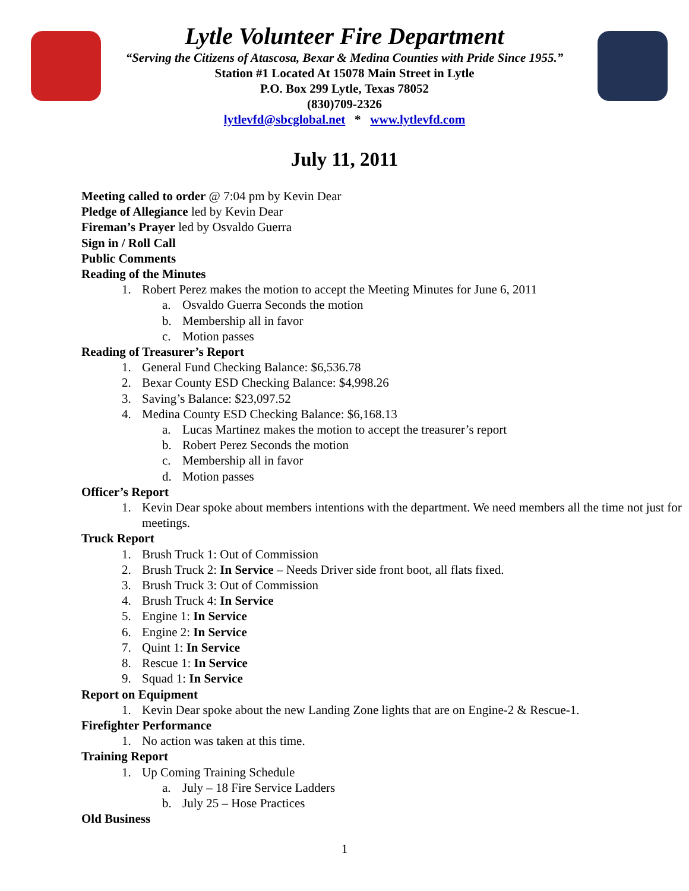Lytle Volunteer Fire Department
“Serving the Citizens of Atascosa, Bexar & Medina Counties with Pride Since 1955.”
Station #1 Located At 15078 Main Street in Lytle
P.O. Box 299 Lytle, Texas 78052
(830)709-2326
lytlevfd@sbcglobal.net * www.lytlevfd.com
July 11, 2011
Meeting called to order @ 7:04 pm by Kevin Dear
Pledge of Allegiance led by Kevin Dear
Fireman’s Prayer led by Osvaldo Guerra
Sign in / Roll Call
Public Comments
Reading of the Minutes
1. Robert Perez makes the motion to accept the Meeting Minutes for June 6, 2011
a. Osvaldo Guerra Seconds the motion
b. Membership all in favor
c. Motion passes
Reading of Treasurer’s Report
1. General Fund Checking Balance: $6,536.78
2. Bexar County ESD Checking Balance: $4,998.26
3. Saving’s Balance: $23,097.52
4. Medina County ESD Checking Balance: $6,168.13
a. Lucas Martinez makes the motion to accept the treasurer’s report
b. Robert Perez Seconds the motion
c. Membership all in favor
d. Motion passes
Officer’s Report
1. Kevin Dear spoke about members intentions with the department. We need members all the time not just for meetings.
Truck Report
1. Brush Truck 1: Out of Commission
2. Brush Truck 2: In Service – Needs Driver side front boot, all flats fixed.
3. Brush Truck 3: Out of Commission
4. Brush Truck 4: In Service
5. Engine 1: In Service
6. Engine 2: In Service
7. Quint 1: In Service
8. Rescue 1: In Service
9. Squad 1: In Service
Report on Equipment
1. Kevin Dear spoke about the new Landing Zone lights that are on Engine-2 & Rescue-1.
Firefighter Performance
1. No action was taken at this time.
Training Report
1. Up Coming Training Schedule
a. July – 18 Fire Service Ladders
b. July 25 – Hose Practices
Old Business
1